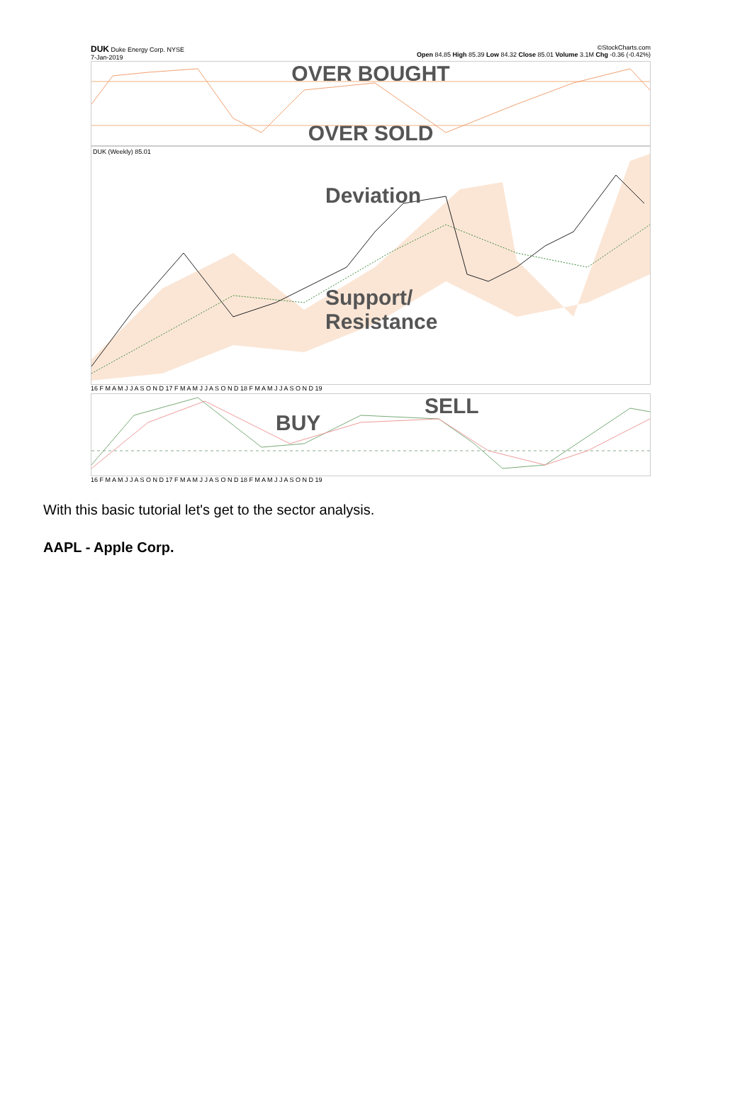DUK Duke Energy Corp. NYSE
7-Jan-2019
©StockCharts.com
Open 84.85 High 85.39 Low 84.32 Close 85.01 Volume 3.1M Chg -0.36 (-0.42%)
OVER BOUGHT
OVER SOLD
DUK (Weekly) 85.01
Deviation
Support/
Resistance
16 F M A M J J A S O N D 17 F M A M J J A S O N D 18 F M A M J J A S O N D 19
SELL
BUY
16 F M A M J J A S O N D 17 F M A M J J A S O N D 18 F M A M J J A S O N D 19
With this basic tutorial let's get to the sector analysis.
AAPL - Apple Corp.